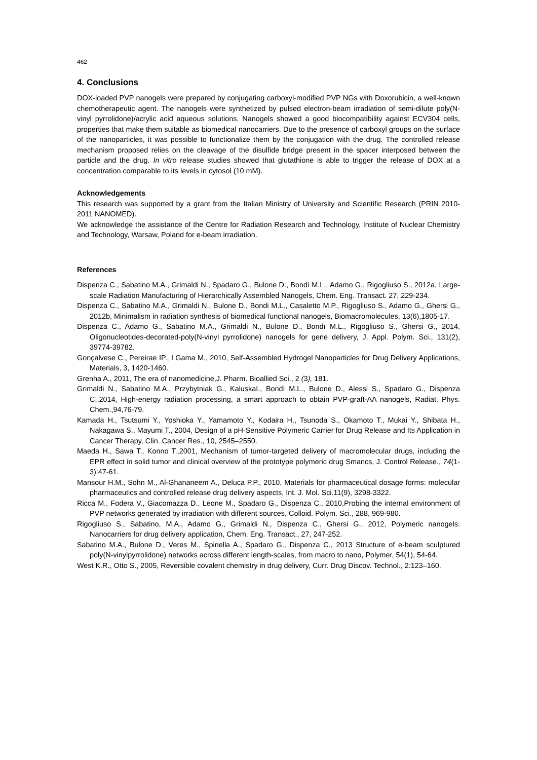462
4. Conclusions
DOX-loaded PVP nanogels were prepared by conjugating carboxyl-modified PVP NGs with Doxorubicin, a well-known chemotherapeutic agent. The nanogels were synthetized by pulsed electron-beam irradiation of semi-dilute poly(N-vinyl pyrrolidone)/acrylic acid aqueous solutions. Nanogels showed a good biocompatibility against ECV304 cells, properties that make them suitable as biomedical nanocarriers. Due to the presence of carboxyl groups on the surface of the nanoparticles, it was possible to functionalize them by the conjugation with the drug. The controlled release mechanism proposed relies on the cleavage of the disulfide bridge present in the spacer interposed between the particle and the drug. In vitro release studies showed that glutathione is able to trigger the release of DOX at a concentration comparable to its levels in cytosol (10 mM).
Acknowledgements
This research was supported by a grant from the Italian Ministry of University and Scientific Research (PRIN 2010-2011 NANOMED).
We acknowledge the assistance of the Centre for Radiation Research and Technology, Institute of Nuclear Chemistry and Technology, Warsaw, Poland for e-beam irradiation.
References
Dispenza C., Sabatino M.A., Grimaldi N., Spadaro G., Bulone D., Bondì M.L., Adamo G., Rigogliuso S., 2012a, Large-scale Radiation Manufacturing of Hierarchically Assembled Nanogels, Chem. Eng. Transact. 27, 229-234.
Dispenza C., Sabatino M.A., Grimaldi N., Bulone D., Bondi M.L., Casaletto M.P., Rigogliuso S., Adamo G., Ghersi G., 2012b, Minimalism in radiation synthesis of biomedical functional nanogels, Biomacromolecules, 13(6),1805-17.
Dispenza C., Adamo G., Sabatino M.A., Grimaldi N., Bulone D., Bondı M.L., Rigogliuso S., Ghersi G., 2014, Oligonucleotides-decorated-poly(N-vinyl pyrrolidone) nanogels for gene delivery, J. Appl. Polym. Sci., 131(2), 39774-39782.
Gonçalvese C., Pereirae IP., I Gama M., 2010, Self-Assembled Hydrogel Nanoparticles for Drug Delivery Applications, Materials, 3, 1420-1460.
Grenha A., 2011, The era of nanomedicine,J. Pharm. Bioallied Sci., 2 (3), 181.
Grimaldi N., Sabatino M.A., Przybytniak G., KaluskaI., Bondì M.L., Bulone D., Alessi S., Spadaro G., Dispenza C.,2014, High-energy radiation processing, a smart approach to obtain PVP-graft-AA nanogels, Radiat. Phys. Chem.,94,76-79.
Kamada H., Tsutsumi Y., Yoshioka Y., Yamamoto Y., Kodaira H., Tsunoda S., Okamoto T., Mukai Y., Shibata H., Nakagawa S., Mayumi T., 2004, Design of a pH-Sensitive Polymeric Carrier for Drug Release and Its Application in Cancer Therapy, Clin. Cancer Res., 10, 2545–2550.
Maeda H., Sawa T., Konno T.,2001, Mechanism of tumor-targeted delivery of macromolecular drugs, including the EPR effect in solid tumor and clinical overview of the prototype polymeric drug Smancs, J. Control Release., 74(1-3):47-61.
Mansour H.M., Sohn M., Al-Ghananeem A., Deluca P.P., 2010, Materials for pharmaceutical dosage forms: molecular pharmaceutics and controlled release drug delivery aspects, Int. J. Mol. Sci.11(9), 3298-3322.
Ricca M., Fodera V., Giacomazza D., Leone M., Spadaro G., Dispenza C., 2010,Probing the internal environment of PVP networks generated by irradiation with different sources, Colloid. Polym. Sci., 288, 969-980.
Rigogliuso S., Sabatino, M.A., Adamo G., Grimaldi N., Dispenza C., Ghersi G., 2012, Polymeric nanogels: Nanocarriers for drug delivery application, Chem. Eng. Transact., 27, 247-252.
Sabatino M.A., Bulone D., Veres M., Spinella A., Spadaro G., Dispenza C., 2013 Structure of e-beam sculptured poly(N-vinylpyrrolidone) networks across different length-scales, from macro to nano, Polymer, 54(1), 54-64.
West K.R., Otto S., 2005, Reversible covalent chemistry in drug delivery, Curr. Drug Discov. Technol., 2: 123–160.